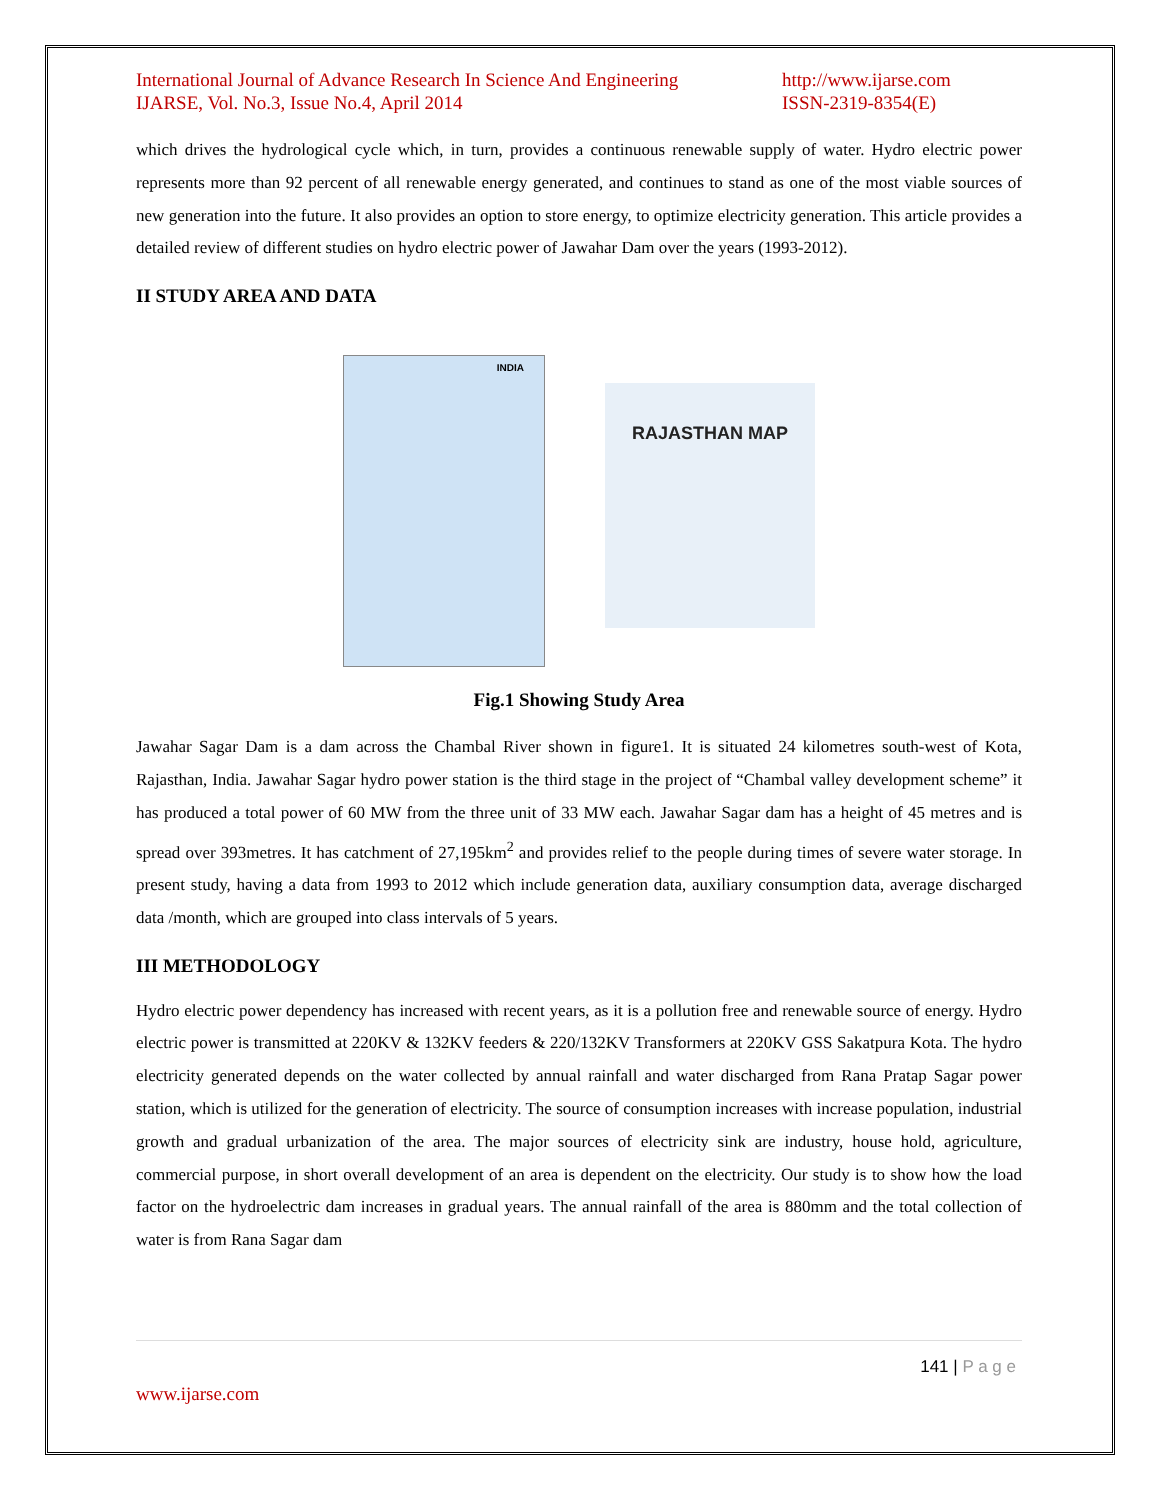International Journal of Advance Research In Science And Engineering
IJARSE, Vol. No.3, Issue No.4, April 2014
http://www.ijarse.com
ISSN-2319-8354(E)
which drives the hydrological cycle which, in turn, provides a continuous renewable supply of water. Hydro electric power represents more than 92 percent of all renewable energy generated, and continues to stand as one of the most viable sources of new generation into the future. It also provides an option to store energy, to optimize electricity generation. This article provides a detailed review of different studies on hydro electric power of Jawahar Dam over the years (1993-2012).
II STUDY AREA AND DATA
INDIA
RAJASTHAN MAP
Fig.1 Showing Study Area
Jawahar Sagar Dam is a dam across the Chambal River shown in figure1. It is situated 24 kilometres south-west of Kota, Rajasthan, India. Jawahar Sagar hydro power station is the third stage in the project of “Chambal valley development scheme” it has produced a total power of 60 MW from the three unit of 33 MW each. Jawahar Sagar dam has a height of 45 metres and is spread over 393metres. It has catchment of 27,195km<sup>2</sup> and provides relief to the people during times of severe water storage. In present study, having a data from 1993 to 2012 which include generation data, auxiliary consumption data, average discharged data /month, which are grouped into class intervals of 5 years.
III METHODOLOGY
Hydro electric power dependency has increased with recent years, as it is a pollution free and renewable source of energy. Hydro electric power is transmitted at 220KV & 132KV feeders & 220/132KV Transformers at 220KV GSS Sakatpura Kota. The hydro electricity generated depends on the water collected by annual rainfall and water discharged from Rana Pratap Sagar power station, which is utilized for the generation of electricity. The source of consumption increases with increase population, industrial growth and gradual urbanization of the area. The major sources of electricity sink are industry, house hold, agriculture, commercial purpose, in short overall development of an area is dependent on the electricity. Our study is to show how the load factor on the hydroelectric dam increases in gradual years. The annual rainfall of the area is 880mm and the total collection of water is from Rana Sagar dam
141 | P a g e
www.ijarse.com